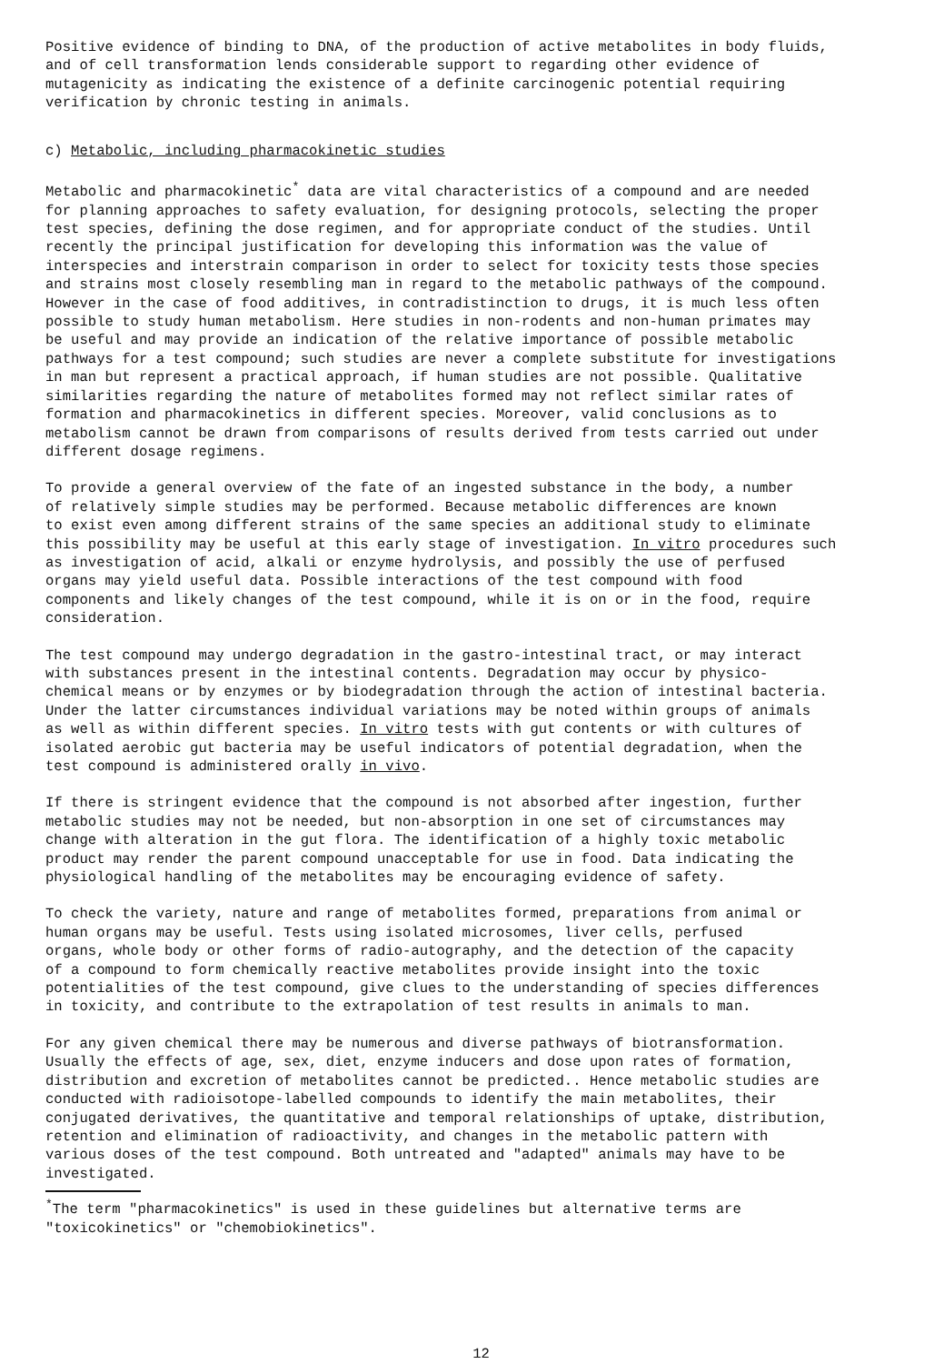Positive evidence of binding to DNA, of the production of active metabolites in body fluids, and of cell transformation lends considerable support to regarding other evidence of mutagenicity as indicating the existence of a definite carcinogenic potential requiring verification by chronic testing in animals.
c) Metabolic, including pharmacokinetic studies
Metabolic and pharmacokinetic<sup>*</sup> data are vital characteristics of a compound and are needed for planning approaches to safety evaluation, for designing protocols, selecting the proper test species, defining the dose regimen, and for appropriate conduct of the studies. Until recently the principal justification for developing this information was the value of interspecies and interstrain comparison in order to select for toxicity tests those species and strains most closely resembling man in regard to the metabolic pathways of the compound. However in the case of food additives, in contradistinction to drugs, it is much less often possible to study human metabolism. Here studies in non-rodents and non-human primates may be useful and may provide an indication of the relative importance of possible metabolic pathways for a test compound; such studies are never a complete substitute for investigations in man but represent a practical approach, if human studies are not possible. Qualitative similarities regarding the nature of metabolites formed may not reflect similar rates of formation and pharmacokinetics in different species. Moreover, valid conclusions as to metabolism cannot be drawn from comparisons of results derived from tests carried out under different dosage regimens.
To provide a general overview of the fate of an ingested substance in the body, a number of relatively simple studies may be performed. Because metabolic differences are known to exist even among different strains of the same species an additional study to eliminate this possibility may be useful at this early stage of investigation. In vitro procedures such as investigation of acid, alkali or enzyme hydrolysis, and possibly the use of perfused organs may yield useful data. Possible interactions of the test compound with food components and likely changes of the test compound, while it is on or in the food, require consideration.
The test compound may undergo degradation in the gastro-intestinal tract, or may interact with substances present in the intestinal contents. Degradation may occur by physico- chemical means or by enzymes or by biodegradation through the action of intestinal bacteria. Under the latter circumstances individual variations may be noted within groups of animals as well as within different species. In vitro tests with gut contents or with cultures of isolated aerobic gut bacteria may be useful indicators of potential degradation, when the test compound is administered orally in vivo.
If there is stringent evidence that the compound is not absorbed after ingestion, further metabolic studies may not be needed, but non-absorption in one set of circumstances may change with alteration in the gut flora. The identification of a highly toxic metabolic product may render the parent compound unacceptable for use in food. Data indicating the physiological handling of the metabolites may be encouraging evidence of safety.
To check the variety, nature and range of metabolites formed, preparations from animal or human organs may be useful. Tests using isolated microsomes, liver cells, perfused organs, whole body or other forms of radio-autography, and the detection of the capacity of a compound to form chemically reactive metabolites provide insight into the toxic potentialities of the test compound, give clues to the understanding of species differences in toxicity, and contribute to the extrapolation of test results in animals to man.
For any given chemical there may be numerous and diverse pathways of biotransformation. Usually the effects of age, sex, diet, enzyme inducers and dose upon rates of formation, distribution and excretion of metabolites cannot be predicted.. Hence metabolic studies are conducted with radioisotope-labelled compounds to identify the main metabolites, their conjugated derivatives, the quantitative and temporal relationships of uptake, distribution, retention and elimination of radioactivity, and changes in the metabolic pattern with various doses of the test compound. Both untreated and "adapted" animals may have to be investigated.
<sup>*</sup> The term "pharmacokinetics" is used in these guidelines but alternative terms are "toxicokinetics" or "chemobiokinetics".
12